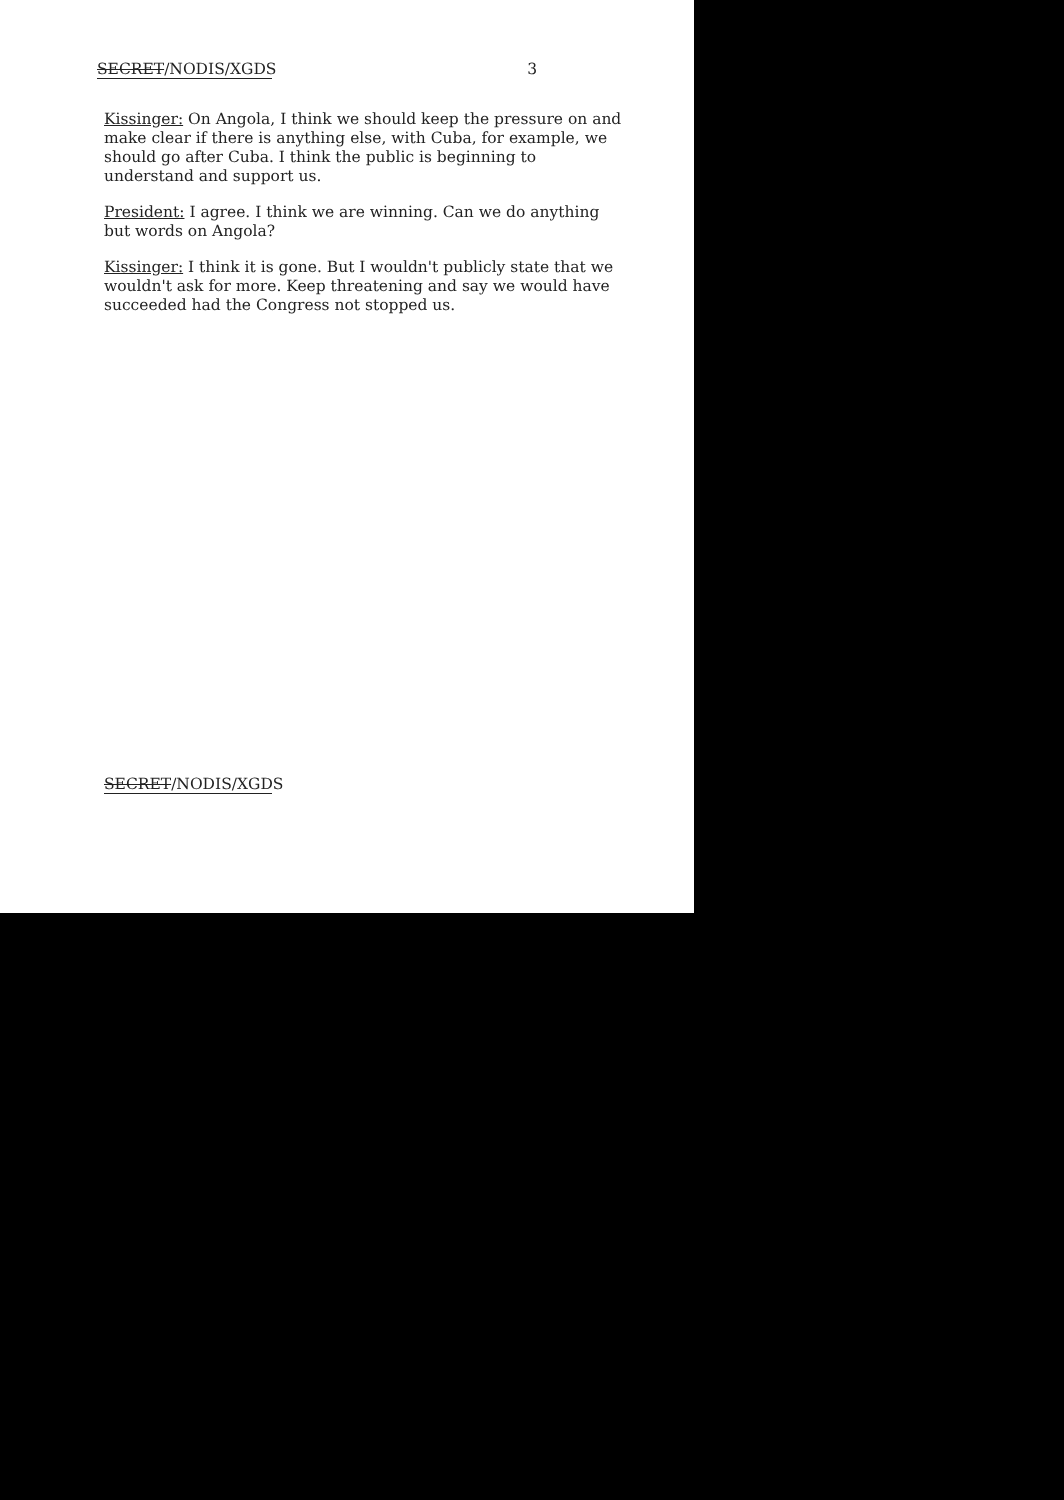SECRET/NODIS/XGDS 3
Kissinger: On Angola, I think we should keep the pressure on and make clear if there is anything else, with Cuba, for example, we should go after Cuba. I think the public is beginning to understand and support us.
President: I agree. I think we are winning. Can we do anything but words on Angola?
Kissinger: I think it is gone. But I wouldn't publicly state that we wouldn't ask for more. Keep threatening and say we would have succeeded had the Congress not stopped us.
SECRET/NODIS/XGDS